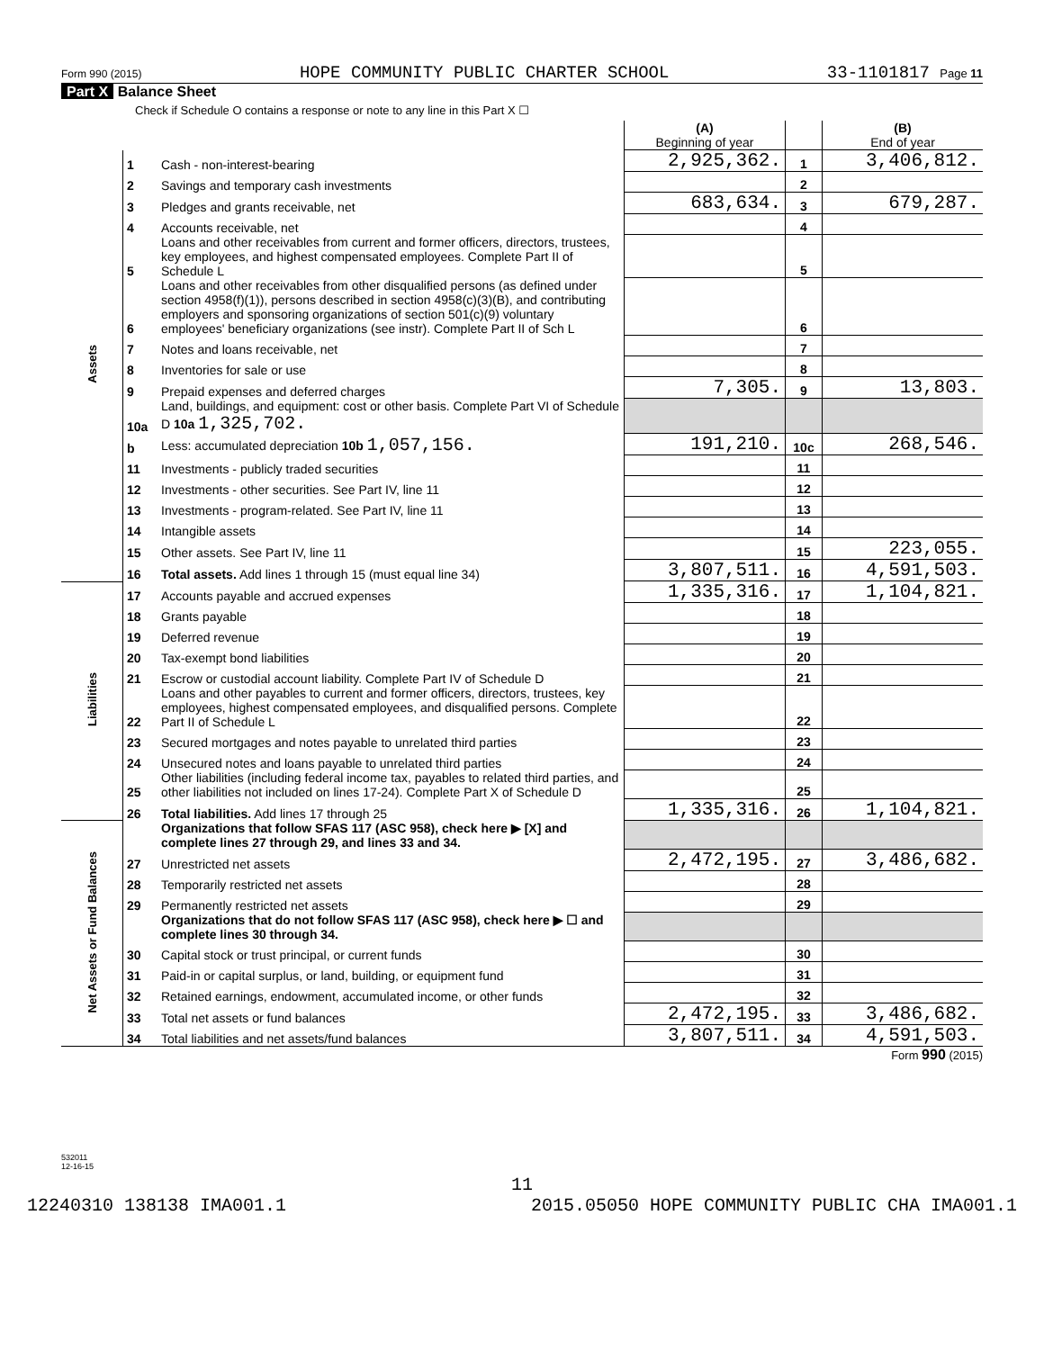Form 990 (2015) HOPE COMMUNITY PUBLIC CHARTER SCHOOL 33-1101817 Page 11
Part X Balance Sheet
Check if Schedule O contains a response or note to any line in this Part X ☐
| | | | (A) Beginning of year | | (B) End of year |
| --- | --- | --- | --- | --- | --- |
| Assets | 1 | Cash - non-interest-bearing | 2,925,362. | 1 | 3,406,812. |
| | 2 | Savings and temporary cash investments | | 2 | |
| | 3 | Pledges and grants receivable, net | 683,634. | 3 | 679,287. |
| | 4 | Accounts receivable, net | | 4 | |
| | 5 | Loans and other receivables from current and former officers, directors, trustees, key employees, and highest compensated employees. Complete Part II of Schedule L | | 5 | |
| | 6 | Loans and other receivables from other disqualified persons (as defined under section 4958(f)(1)), persons described in section 4958(c)(3)(B), and contributing employers and sponsoring organizations of section 501(c)(9) voluntary employees' beneficiary organizations (see instr). Complete Part II of Sch L | | 6 | |
| | 7 | Notes and loans receivable, net | | 7 | |
| | 8 | Inventories for sale or use | | 8 | |
| | 9 | Prepaid expenses and deferred charges | 7,305. | 9 | 13,803. |
| | 10a | Land, buildings, and equipment: cost or other basis. Complete Part VI of Schedule D 10a 1,325,702. | | | |
| | b | Less: accumulated depreciation 10b 1,057,156. | 191,210. | 10c | 268,546. |
| | 11 | Investments - publicly traded securities | | 11 | |
| | 12 | Investments - other securities. See Part IV, line 11 | | 12 | |
| | 13 | Investments - program-related. See Part IV, line 11 | | 13 | |
| | 14 | Intangible assets | | 14 | |
| | 15 | Other assets. See Part IV, line 11 | | 15 | 223,055. |
| | 16 | Total assets. Add lines 1 through 15 (must equal line 34) | 3,807,511. | 16 | 4,591,503. |
| Liabilities | 17 | Accounts payable and accrued expenses | 1,335,316. | 17 | 1,104,821. |
| | 18 | Grants payable | | 18 | |
| | 19 | Deferred revenue | | 19 | |
| | 20 | Tax-exempt bond liabilities | | 20 | |
| | 21 | Escrow or custodial account liability. Complete Part IV of Schedule D | | 21 | |
| | 22 | Loans and other payables to current and former officers, directors, trustees, key employees, highest compensated employees, and disqualified persons. Complete Part II of Schedule L | | 22 | |
| | 23 | Secured mortgages and notes payable to unrelated third parties | | 23 | |
| | 24 | Unsecured notes and loans payable to unrelated third parties | | 24 | |
| | 25 | Other liabilities (including federal income tax, payables to related third parties, and other liabilities not included on lines 17-24). Complete Part X of Schedule D | | 25 | |
| | 26 | Total liabilities. Add lines 17 through 25 | 1,335,316. | 26 | 1,104,821. |
| Net Assets or Fund Balances | | Organizations that follow SFAS 117 (ASC 958), check here ▶ [X] and complete lines 27 through 29, and lines 33 and 34. | | | |
| | 27 | Unrestricted net assets | 2,472,195. | 27 | 3,486,682. |
| | 28 | Temporarily restricted net assets | | 28 | |
| | 29 | Permanently restricted net assets | | 29 | |
| | | Organizations that do not follow SFAS 117 (ASC 958), check here ▶ ☐ and complete lines 30 through 34. | | | |
| | 30 | Capital stock or trust principal, or current funds | | 30 | |
| | 31 | Paid-in or capital surplus, or land, building, or equipment fund | | 31 | |
| | 32 | Retained earnings, endowment, accumulated income, or other funds | | 32 | |
| | 33 | Total net assets or fund balances | 2,472,195. | 33 | 3,486,682. |
| | 34 | Total liabilities and net assets/fund balances | 3,807,511. | 34 | 4,591,503. |
Form 990 (2015)
532011
12-16-15
11
12240310 138138 IMA001.1 2015.05050 HOPE COMMUNITY PUBLIC CHA IMA001.1